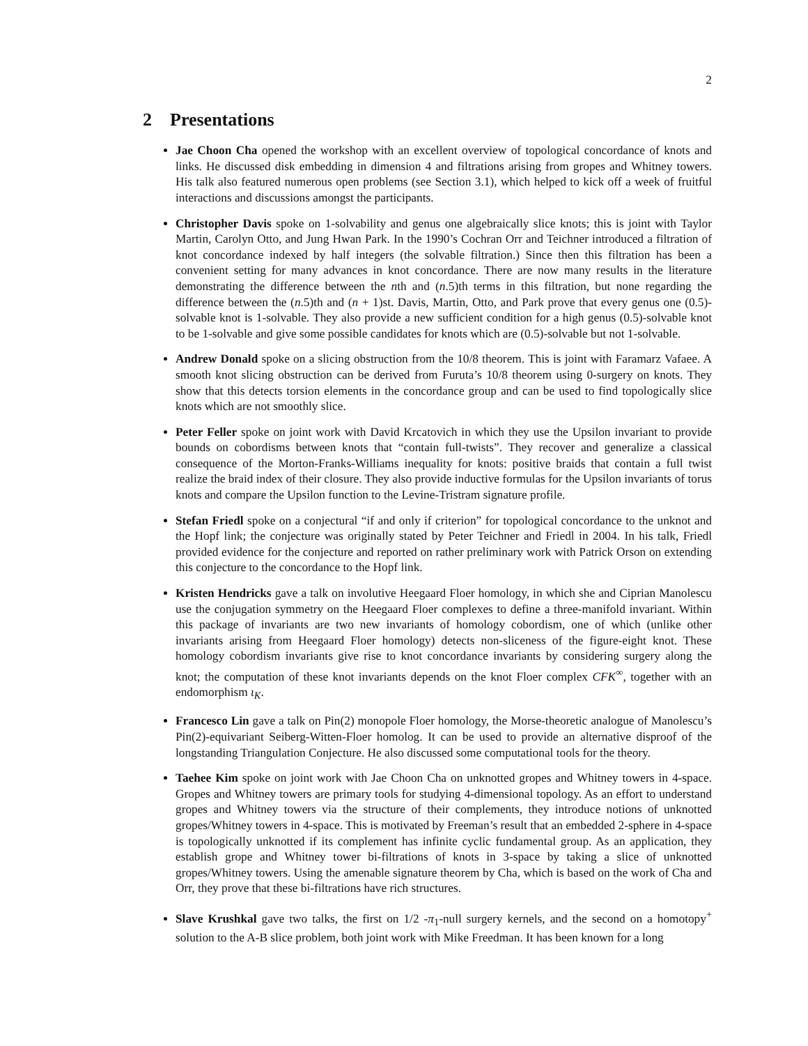2
2 Presentations
Jae Choon Cha opened the workshop with an excellent overview of topological concordance of knots and links. He discussed disk embedding in dimension 4 and filtrations arising from gropes and Whitney towers. His talk also featured numerous open problems (see Section 3.1), which helped to kick off a week of fruitful interactions and discussions amongst the participants.
Christopher Davis spoke on 1-solvability and genus one algebraically slice knots; this is joint with Taylor Martin, Carolyn Otto, and Jung Hwan Park. In the 1990’s Cochran Orr and Teichner introduced a filtration of knot concordance indexed by half integers (the solvable filtration.) Since then this filtration has been a convenient setting for many advances in knot concordance. There are now many results in the literature demonstrating the difference between the nth and (n.5)th terms in this filtration, but none regarding the difference between the (n.5)th and (n + 1)st. Davis, Martin, Otto, and Park prove that every genus one (0.5)-solvable knot is 1-solvable. They also provide a new sufficient condition for a high genus (0.5)-solvable knot to be 1-solvable and give some possible candidates for knots which are (0.5)-solvable but not 1-solvable.
Andrew Donald spoke on a slicing obstruction from the 10/8 theorem. This is joint with Faramarz Vafaee. A smooth knot slicing obstruction can be derived from Furuta’s 10/8 theorem using 0-surgery on knots. They show that this detects torsion elements in the concordance group and can be used to find topologically slice knots which are not smoothly slice.
Peter Feller spoke on joint work with David Krcatovich in which they use the Upsilon invariant to provide bounds on cobordisms between knots that “contain full-twists”. They recover and generalize a classical consequence of the Morton-Franks-Williams inequality for knots: positive braids that contain a full twist realize the braid index of their closure. They also provide inductive formulas for the Upsilon invariants of torus knots and compare the Upsilon function to the Levine-Tristram signature profile.
Stefan Friedl spoke on a conjectural “if and only if criterion” for topological concordance to the unknot and the Hopf link; the conjecture was originally stated by Peter Teichner and Friedl in 2004. In his talk, Friedl provided evidence for the conjecture and reported on rather preliminary work with Patrick Orson on extending this conjecture to the concordance to the Hopf link.
Kristen Hendricks gave a talk on involutive Heegaard Floer homology, in which she and Ciprian Manolescu use the conjugation symmetry on the Heegaard Floer complexes to define a three-manifold invariant. Within this package of invariants are two new invariants of homology cobordism, one of which (unlike other invariants arising from Heegaard Floer homology) detects non-sliceness of the figure-eight knot. These homology cobordism invariants give rise to knot concordance invariants by considering surgery along the knot; the computation of these knot invariants depends on the knot Floer complex CFK<sup>∞</sup>, together with an endomorphism ι<sub>K</sub>.
Francesco Lin gave a talk on Pin(2) monopole Floer homology, the Morse-theoretic analogue of Manolescu’s Pin(2)-equivariant Seiberg-Witten-Floer homolog. It can be used to provide an alternative disproof of the longstanding Triangulation Conjecture. He also discussed some computational tools for the theory.
Taehee Kim spoke on joint work with Jae Choon Cha on unknotted gropes and Whitney towers in 4-space. Gropes and Whitney towers are primary tools for studying 4-dimensional topology. As an effort to understand gropes and Whitney towers via the structure of their complements, they introduce notions of unknotted gropes/Whitney towers in 4-space. This is motivated by Freeman’s result that an embedded 2-sphere in 4-space is topologically unknotted if its complement has infinite cyclic fundamental group. As an application, they establish grope and Whitney tower bi-filtrations of knots in 3-space by taking a slice of unknotted gropes/Whitney towers. Using the amenable signature theorem by Cha, which is based on the work of Cha and Orr, they prove that these bi-filtrations have rich structures.
Slave Krushkal gave two talks, the first on 1/2 -π<sub>1</sub>-null surgery kernels, and the second on a homotopy<sup>+</sup> solution to the A-B slice problem, both joint work with Mike Freedman. It has been known for a long